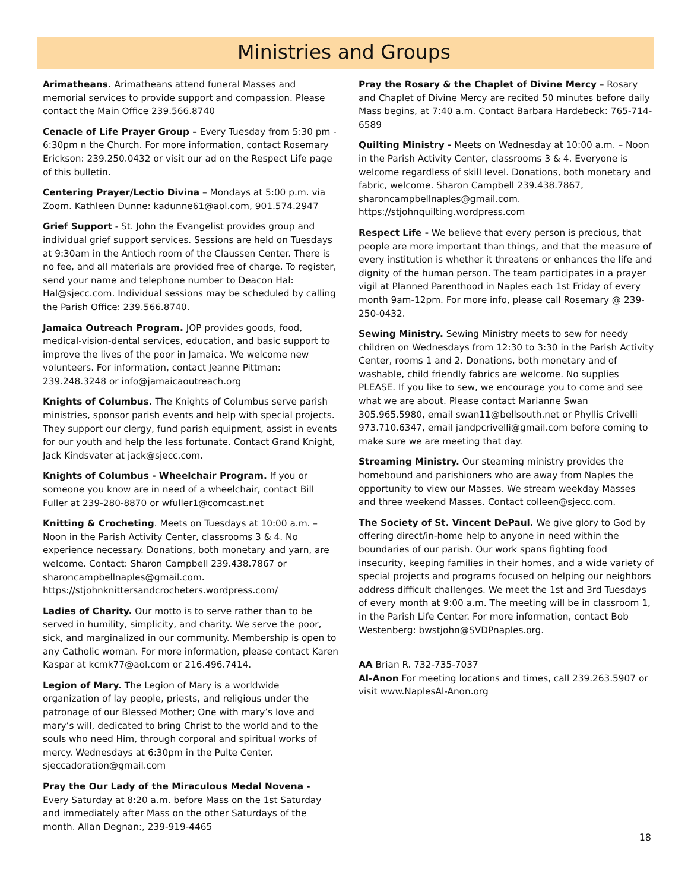Ministries and Groups
Arimatheans. Arimatheans attend funeral Masses and memorial services to provide support and compassion. Please contact the Main Office 239.566.8740
Cenacle of Life Prayer Group – Every Tuesday from 5:30 pm - 6:30pm n the Church. For more information, contact Rosemary Erickson: 239.250.0432 or visit our ad on the Respect Life page of this bulletin.
Centering Prayer/Lectio Divina – Mondays at 5:00 p.m. via Zoom. Kathleen Dunne: kadunne61@aol.com, 901.574.2947
Grief Support - St. John the Evangelist provides group and individual grief support services. Sessions are held on Tuesdays at 9:30am in the Antioch room of the Claussen Center. There is no fee, and all materials are provided free of charge. To register, send your name and telephone number to Deacon Hal: Hal@sjecc.com. Individual sessions may be scheduled by calling the Parish Office: 239.566.8740.
Jamaica Outreach Program. JOP provides goods, food, medical-vision-dental services, education, and basic support to improve the lives of the poor in Jamaica. We welcome new volunteers. For information, contact Jeanne Pittman: 239.248.3248 or info@jamaicaoutreach.org
Knights of Columbus. The Knights of Columbus serve parish ministries, sponsor parish events and help with special projects. They support our clergy, fund parish equipment, assist in events for our youth and help the less fortunate. Contact Grand Knight, Jack Kindsvater at jack@sjecc.com.
Knights of Columbus - Wheelchair Program. If you or someone you know are in need of a wheelchair, contact Bill Fuller at 239-280-8870 or wfuller1@comcast.net
Knitting & Crocheting. Meets on Tuesdays at 10:00 a.m. – Noon in the Parish Activity Center, classrooms 3 & 4. No experience necessary. Donations, both monetary and yarn, are welcome. Contact: Sharon Campbell 239.438.7867 or sharoncampbellnaples@gmail.com. https://stjohnknittersandcrocheters.wordpress.com/
Ladies of Charity. Our motto is to serve rather than to be served in humility, simplicity, and charity. We serve the poor, sick, and marginalized in our community. Membership is open to any Catholic woman. For more information, please contact Karen Kaspar at kcmk77@aol.com or 216.496.7414.
Legion of Mary. The Legion of Mary is a worldwide organization of lay people, priests, and religious under the patronage of our Blessed Mother; One with mary’s love and mary’s will, dedicated to bring Christ to the world and to the souls who need Him, through corporal and spiritual works of mercy. Wednesdays at 6:30pm in the Pulte Center. sjeccadoration@gmail.com
Pray the Our Lady of the Miraculous Medal Novena - Every Saturday at 8:20 a.m. before Mass on the 1st Saturday and immediately after Mass on the other Saturdays of the month. Allan Degnan:, 239-919-4465
Pray the Rosary & the Chaplet of Divine Mercy – Rosary and Chaplet of Divine Mercy are recited 50 minutes before daily Mass begins, at 7:40 a.m. Contact Barbara Hardebeck: 765-714-6589
Quilting Ministry - Meets on Wednesday at 10:00 a.m. – Noon in the Parish Activity Center, classrooms 3 & 4. Everyone is welcome regardless of skill level. Donations, both monetary and fabric, welcome. Sharon Campbell 239.438.7867, sharoncampbellnaples@gmail.com. https://stjohnquilting.wordpress.com
Respect Life - We believe that every person is precious, that people are more important than things, and that the measure of every institution is whether it threatens or enhances the life and dignity of the human person. The team participates in a prayer vigil at Planned Parenthood in Naples each 1st Friday of every month 9am-12pm. For more info, please call Rosemary @ 239-250-0432.
Sewing Ministry. Sewing Ministry meets to sew for needy children on Wednesdays from 12:30 to 3:30 in the Parish Activity Center, rooms 1 and 2. Donations, both monetary and of washable, child friendly fabrics are welcome. No supplies PLEASE. If you like to sew, we encourage you to come and see what we are about. Please contact Marianne Swan 305.965.5980, email swan11@bellsouth.net or Phyllis Crivelli 973.710.6347, email jandpcrivelli@gmail.com before coming to make sure we are meeting that day.
Streaming Ministry. Our steaming ministry provides the homebound and parishioners who are away from Naples the opportunity to view our Masses. We stream weekday Masses and three weekend Masses. Contact colleen@sjecc.com.
The Society of St. Vincent DePaul. We give glory to God by offering direct/in-home help to anyone in need within the boundaries of our parish. Our work spans fighting food insecurity, keeping families in their homes, and a wide variety of special projects and programs focused on helping our neighbors address difficult challenges. We meet the 1st and 3rd Tuesdays of every month at 9:00 a.m. The meeting will be in classroom 1, in the Parish Life Center. For more information, contact Bob Westenberg: bwstjohn@SVDPnaples.org.
AA Brian R. 732-735-7037
Al-Anon For meeting locations and times, call 239.263.5907 or visit www.NaplesAl-Anon.org
18